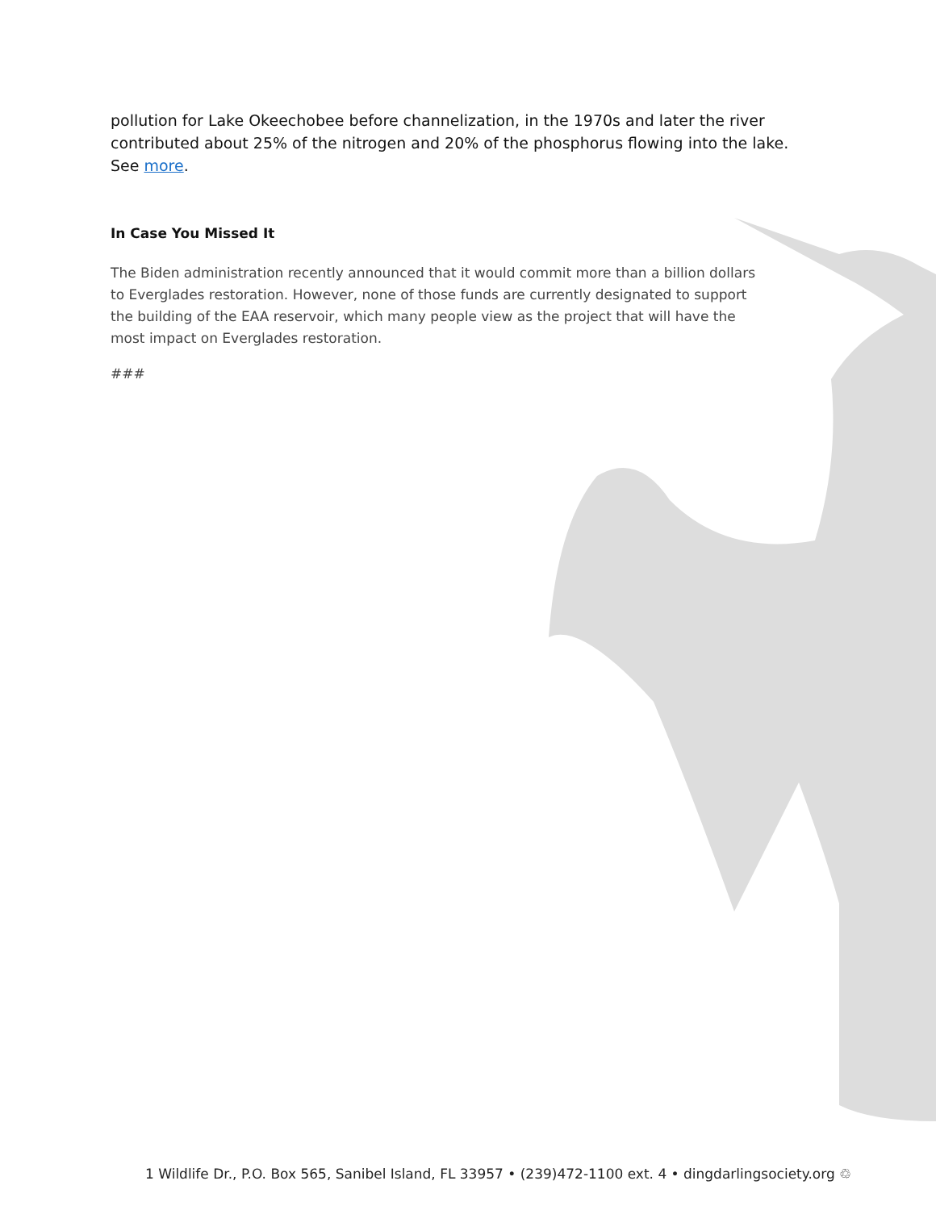pollution for Lake Okeechobee before channelization, in the 1970s and later the river contributed about 25% of the nitrogen and 20% of the phosphorus flowing into the lake. See more.
In Case You Missed It
The Biden administration recently announced that it would commit more than a billion dollars to Everglades restoration. However, none of those funds are currently designated to support the building of the EAA reservoir, which many people view as the project that will have the most impact on Everglades restoration.
###
1 Wildlife Dr., P.O. Box 565, Sanibel Island, FL 33957 • (239)472-1100 ext. 4 • dingdarlingsociety.org ♲